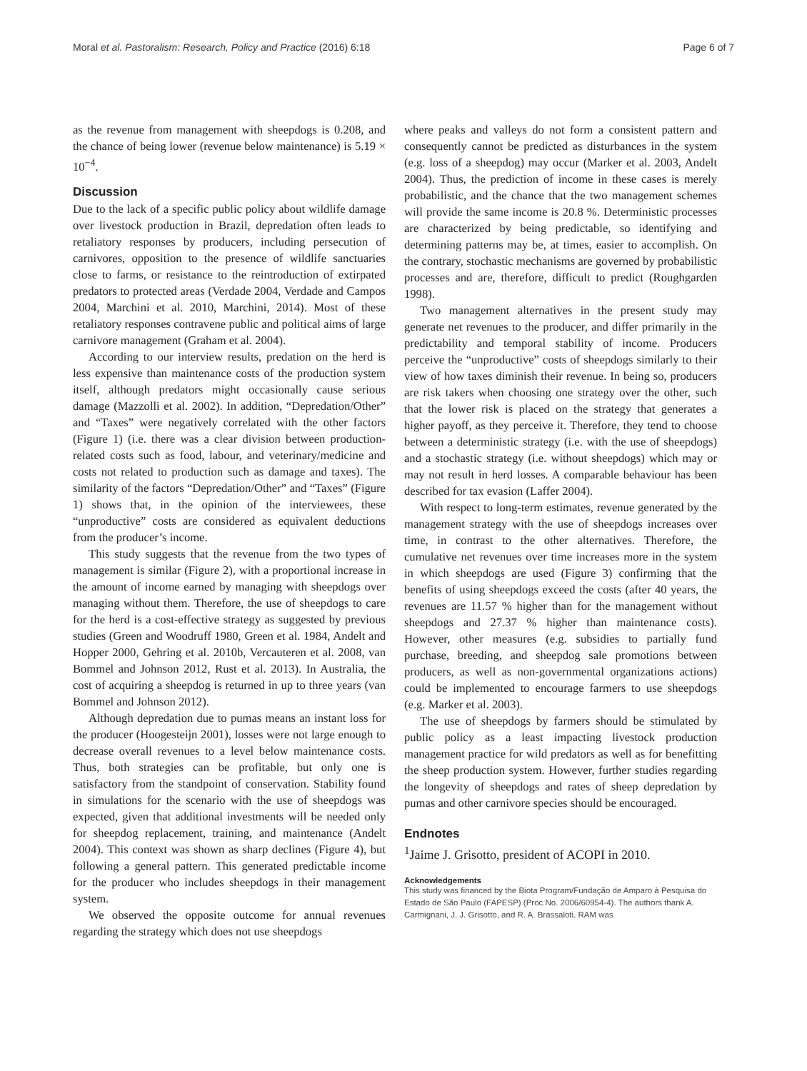Moral et al. Pastoralism: Research, Policy and Practice (2016) 6:18 Page 6 of 7
as the revenue from management with sheepdogs is 0.208, and the chance of being lower (revenue below maintenance) is 5.19 × 10<sup>−4</sup>.
Discussion
Due to the lack of a specific public policy about wildlife damage over livestock production in Brazil, depredation often leads to retaliatory responses by producers, including persecution of carnivores, opposition to the presence of wildlife sanctuaries close to farms, or resistance to the reintroduction of extirpated predators to protected areas (Verdade 2004, Verdade and Campos 2004, Marchini et al. 2010, Marchini, 2014). Most of these retaliatory responses contravene public and political aims of large carnivore management (Graham et al. 2004).
According to our interview results, predation on the herd is less expensive than maintenance costs of the production system itself, although predators might occasionally cause serious damage (Mazzolli et al. 2002). In addition, “Depredation/Other” and “Taxes” were negatively correlated with the other factors (Figure 1) (i.e. there was a clear division between production-related costs such as food, labour, and veterinary/medicine and costs not related to production such as damage and taxes). The similarity of the factors “Depredation/Other” and “Taxes” (Figure 1) shows that, in the opinion of the interviewees, these “unproductive” costs are considered as equivalent deductions from the producer’s income.
This study suggests that the revenue from the two types of management is similar (Figure 2), with a proportional increase in the amount of income earned by managing with sheepdogs over managing without them. Therefore, the use of sheepdogs to care for the herd is a cost-effective strategy as suggested by previous studies (Green and Woodruff 1980, Green et al. 1984, Andelt and Hopper 2000, Gehring et al. 2010b, Vercauteren et al. 2008, van Bommel and Johnson 2012, Rust et al. 2013). In Australia, the cost of acquiring a sheepdog is returned in up to three years (van Bommel and Johnson 2012).
Although depredation due to pumas means an instant loss for the producer (Hoogesteijn 2001), losses were not large enough to decrease overall revenues to a level below maintenance costs. Thus, both strategies can be profitable, but only one is satisfactory from the standpoint of conservation. Stability found in simulations for the scenario with the use of sheepdogs was expected, given that additional investments will be needed only for sheepdog replacement, training, and maintenance (Andelt 2004). This context was shown as sharp declines (Figure 4), but following a general pattern. This generated predictable income for the producer who includes sheepdogs in their management system.
We observed the opposite outcome for annual revenues regarding the strategy which does not use sheepdogs
where peaks and valleys do not form a consistent pattern and consequently cannot be predicted as disturbances in the system (e.g. loss of a sheepdog) may occur (Marker et al. 2003, Andelt 2004). Thus, the prediction of income in these cases is merely probabilistic, and the chance that the two management schemes will provide the same income is 20.8 %. Deterministic processes are characterized by being predictable, so identifying and determining patterns may be, at times, easier to accomplish. On the contrary, stochastic mechanisms are governed by probabilistic processes and are, therefore, difficult to predict (Roughgarden 1998).
Two management alternatives in the present study may generate net revenues to the producer, and differ primarily in the predictability and temporal stability of income. Producers perceive the “unproductive” costs of sheepdogs similarly to their view of how taxes diminish their revenue. In being so, producers are risk takers when choosing one strategy over the other, such that the lower risk is placed on the strategy that generates a higher payoff, as they perceive it. Therefore, they tend to choose between a deterministic strategy (i.e. with the use of sheepdogs) and a stochastic strategy (i.e. without sheepdogs) which may or may not result in herd losses. A comparable behaviour has been described for tax evasion (Laffer 2004).
With respect to long-term estimates, revenue generated by the management strategy with the use of sheepdogs increases over time, in contrast to the other alternatives. Therefore, the cumulative net revenues over time increases more in the system in which sheepdogs are used (Figure 3) confirming that the benefits of using sheepdogs exceed the costs (after 40 years, the revenues are 11.57 % higher than for the management without sheepdogs and 27.37 % higher than maintenance costs). However, other measures (e.g. subsidies to partially fund purchase, breeding, and sheepdog sale promotions between producers, as well as non-governmental organizations actions) could be implemented to encourage farmers to use sheepdogs (e.g. Marker et al. 2003).
The use of sheepdogs by farmers should be stimulated by public policy as a least impacting livestock production management practice for wild predators as well as for benefitting the sheep production system. However, further studies regarding the longevity of sheepdogs and rates of sheep depredation by pumas and other carnivore species should be encouraged.
Endnotes
<sup>1</sup> Jaime J. Grisotto, president of ACOPI in 2010.
Acknowledgements
This study was financed by the Biota Program/Fundação de Amparo à Pesquisa do Estado de São Paulo (FAPESP) (Proc No. 2006/60954-4). The authors thank A. Carmignani, J. J. Grisotto, and R. A. Brassaloti. RAM was